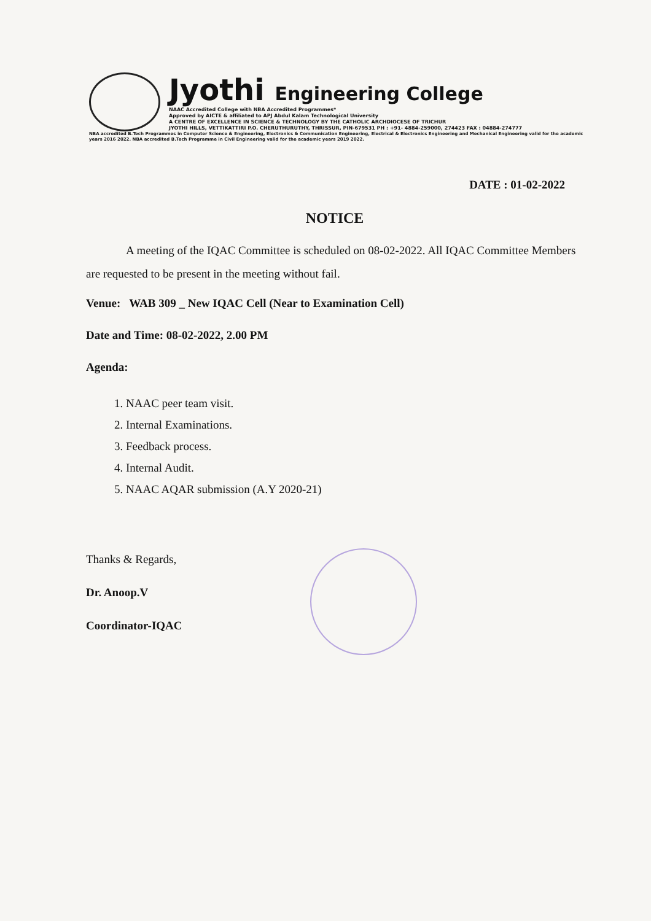Jyothi Engineering College
NAAC Accredited College with NBA Accredited Programmes*
Approved by AICTE & affiliated to APJ Abdul Kalam Technological University
A CENTRE OF EXCELLENCE IN SCIENCE & TECHNOLOGY BY THE CATHOLIC ARCHDIOCESE OF TRICHUR
JYOTHI HILLS, VETTIKATTIRI P.O. CHERUTHURUTHY, THRISSUR, PIN-679531 PH : +91- 4884-259000, 274423 FAX : 04884-274777
NBA accredited B.Tech Programmes in Computer Science & Engineering, Electronics & Communication Engineering, Electrical & Electronics Engineering and Mechanical Engineering valid for the academic years 2016 2022. NBA accredited B.Tech Programme in Civil Engineering valid for the academic years 2019 2022.
DATE : 01-02-2022
NOTICE
A meeting of the IQAC Committee is scheduled on 08-02-2022. All IQAC Committee Members are requested to be present in the meeting without fail.
Venue: WAB 309 _ New IQAC Cell (Near to Examination Cell)
Date and Time: 08-02-2022, 2.00 PM
Agenda:
1. NAAC peer team visit.
2. Internal Examinations.
3. Feedback process.
4. Internal Audit.
5. NAAC AQAR submission (A.Y 2020-21)
Thanks & Regards,
Dr. Anoop.V
Coordinator-IQAC